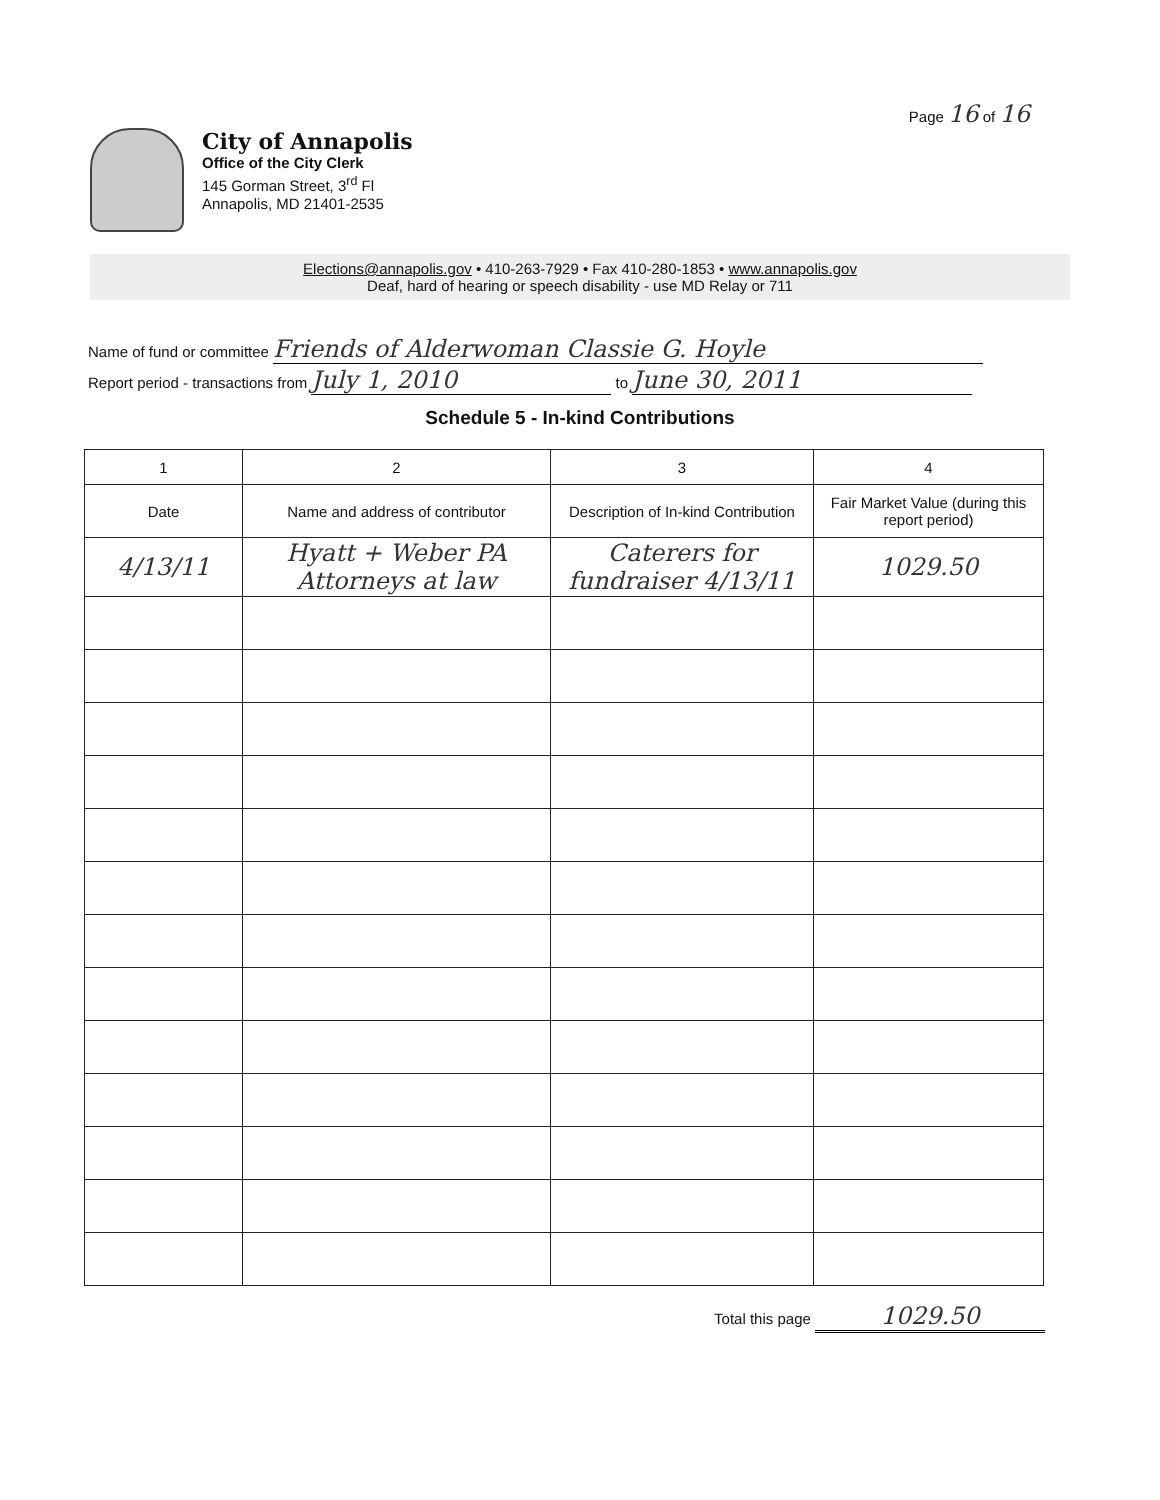Page 16 of 16
City of Annapolis
Office of the City Clerk
145 Gorman Street, 3<sup>rd</sup> Fl
Annapolis, MD 21401-2535
Elections@annapolis.gov • 410-263-7929 • Fax 410-280-1853 • www.annapolis.gov
Deaf, hard of hearing or speech disability - use MD Relay or 711
Name of fund or committee Friends of Alderwoman Classie G. Hoyle
Report period - transactions from July 1, 2010 to June 30, 2011
Schedule 5 - In-kind Contributions
| 1 | 2 | 3 | 4 |
| --- | --- | --- | --- |
| Date | Name and address of contributor | Description of In-kind Contribution | Fair Market Value (during this report period) |
| 4/13/11 | Hyatt + Weber PA Attorneys at law | Caterers for fundraiser 4/13/11 | 1029.50 |
Total this page 1029.50